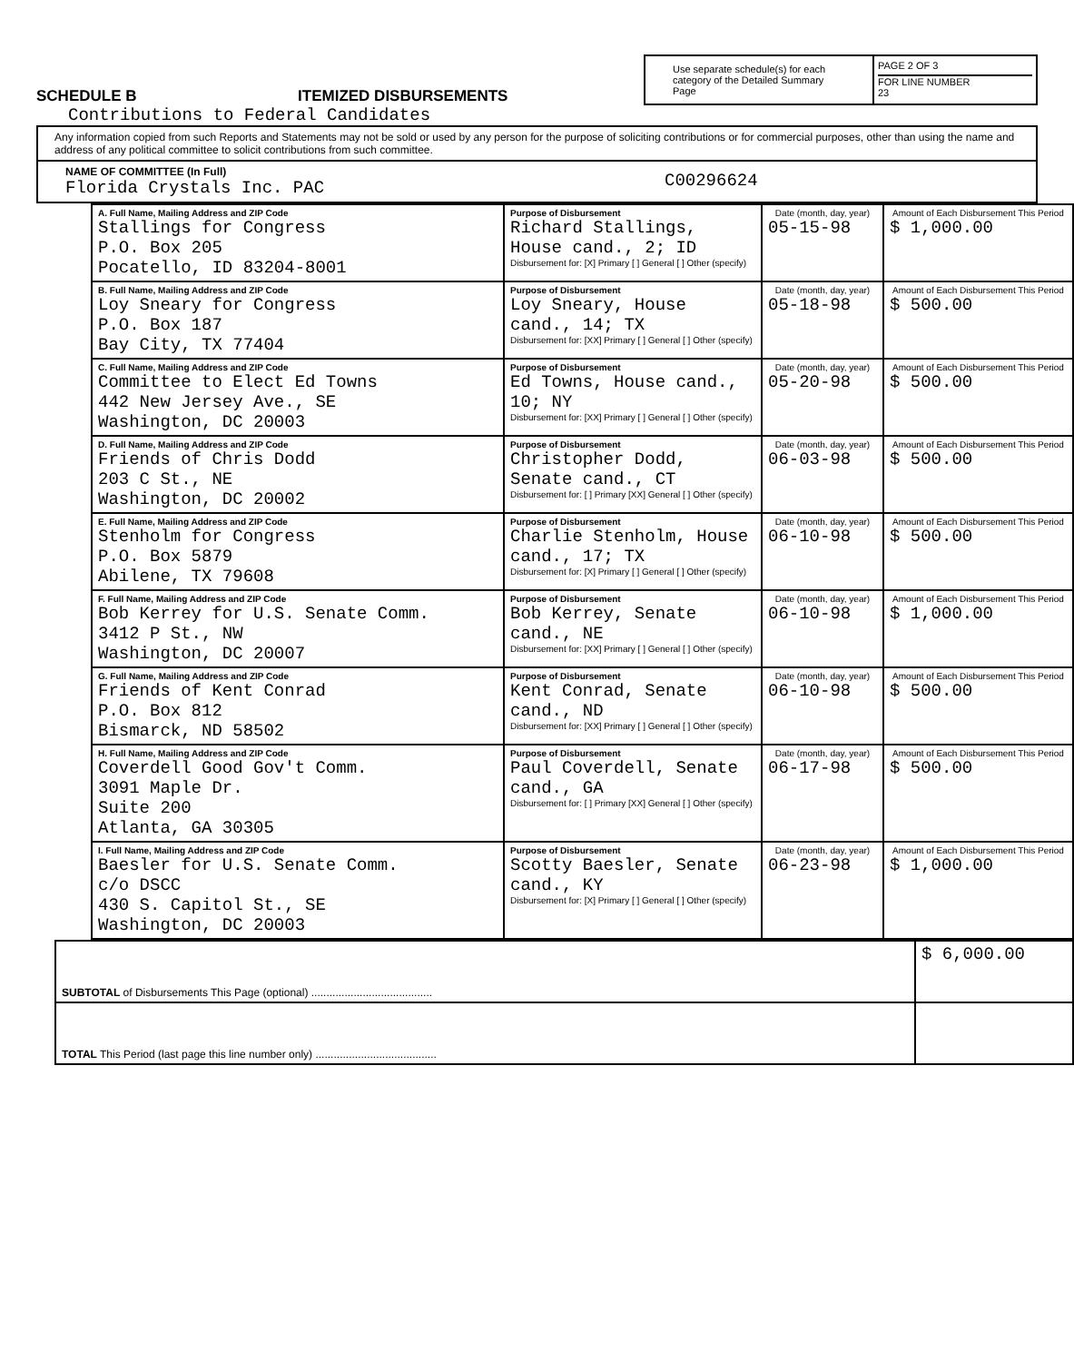SCHEDULE B
ITEMIZED DISBURSEMENTS
Use separate schedule(s) for each category of the Detailed Summary Page
PAGE 2 OF 3
FOR LINE NUMBER
23
Contributions to Federal Candidates
Any information copied from such Reports and Statements may not be sold or used by any person for the purpose of soliciting contributions or for commercial purposes, other than using the name and address of any political committee to solicit contributions from such committee.
NAME OF COMMITTEE (In Full)
Florida Crystals Inc. PAC
C00296624
| A. Full Name, Mailing Address and ZIP Code Stallings for Congress P.O. Box 205 Pocatello, ID 83204-8001 | Purpose of Disbursement Richard Stallings, House cand., 2; ID Disbursement for: [X] Primary [ ] General [ ] Other (specify) | Date (month, day, year) 05-15-98 | Amount of Each Disbursement This Period $ 1,000.00 |
| B. Full Name, Mailing Address and ZIP Code Loy Sneary for Congress P.O. Box 187 Bay City, TX 77404 | Purpose of Disbursement Loy Sneary, House cand., 14; TX Disbursement for: [XX] Primary [ ] General [ ] Other (specify) | Date (month, day, year) 05-18-98 | Amount of Each Disbursement This Period $ 500.00 |
| C. Full Name, Mailing Address and ZIP Code Committee to Elect Ed Towns 442 New Jersey Ave., SE Washington, DC 20003 | Purpose of Disbursement Ed Towns, House cand., 10; NY Disbursement for: [XX] Primary [ ] General [ ] Other (specify) | Date (month, day, year) 05-20-98 | Amount of Each Disbursement This Period $ 500.00 |
| D. Full Name, Mailing Address and ZIP Code Friends of Chris Dodd 203 C St., NE Washington, DC 20002 | Purpose of Disbursement Christopher Dodd, Senate cand., CT Disbursement for: [ ] Primary [XX] General [ ] Other (specify) | Date (month, day, year) 06-03-98 | Amount of Each Disbursement This Period $ 500.00 |
| E. Full Name, Mailing Address and ZIP Code Stenholm for Congress P.O. Box 5879 Abilene, TX 79608 | Purpose of Disbursement Charlie Stenholm, House cand., 17; TX Disbursement for: [X] Primary [ ] General [ ] Other (specify) | Date (month, day, year) 06-10-98 | Amount of Each Disbursement This Period $ 500.00 |
| F. Full Name, Mailing Address and ZIP Code Bob Kerrey for U.S. Senate Comm. 3412 P St., NW Washington, DC 20007 | Purpose of Disbursement Bob Kerrey, Senate cand., NE Disbursement for: [XX] Primary [ ] General [ ] Other (specify) | Date (month, day, year) 06-10-98 | Amount of Each Disbursement This Period $ 1,000.00 |
| G. Full Name, Mailing Address and ZIP Code Friends of Kent Conrad P.O. Box 812 Bismarck, ND 58502 | Purpose of Disbursement Kent Conrad, Senate cand., ND Disbursement for: [XX] Primary [ ] General [ ] Other (specify) | Date (month, day, year) 06-10-98 | Amount of Each Disbursement This Period $ 500.00 |
| H. Full Name, Mailing Address and ZIP Code Coverdell Good Gov't Comm. 3091 Maple Dr. Suite 200 Atlanta, GA 30305 | Purpose of Disbursement Paul Coverdell, Senate cand., GA Disbursement for: [ ] Primary [XX] General [ ] Other (specify) | Date (month, day, year) 06-17-98 | Amount of Each Disbursement This Period $ 500.00 |
| I. Full Name, Mailing Address and ZIP Code Baesler for U.S. Senate Comm. c/o DSCC 430 S. Capitol St., SE Washington, DC 20003 | Purpose of Disbursement Scotty Baesler, Senate cand., KY Disbursement for: [X] Primary [ ] General [ ] Other (specify) | Date (month, day, year) 06-23-98 | Amount of Each Disbursement This Period $ 1,000.00 |
| SUBTOTAL of Disbursements This Page (optional) ........................................ | $ 6,000.00 |
| TOTAL This Period (last page this line number only) ........................................ | |